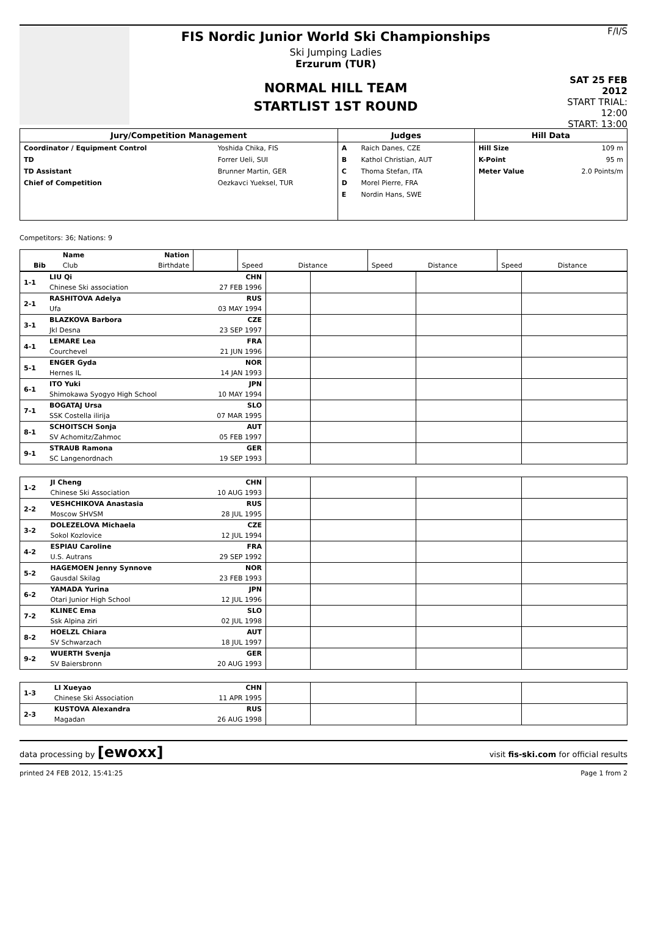FIS Nordic Junior World Ski Championships
Ski Jumping Ladies
Erzurum (TUR)
NORMAL HILL TEAM
STARTLIST 1ST ROUND
F/I/S
SAT 25 FEB 2012
START TRIAL: 12:00
START: 13:00
| Jury/Competition Management | | Judges | | Hill Data | |
| --- | --- | --- | --- | --- | --- |
| Coordinator / Equipment Control | Yoshida Chika, FIS | A | Raich Danes, CZE | Hill Size | 109 m |
| TD | Forrer Ueli, SUI | B | Kathol Christian, AUT | K-Point | 95 m |
| TD Assistant | Brunner Martin, GER | C | Thoma Stefan, ITA | Meter Value | 2.0 Points/m |
| Chief of Competition | Oezkavci Yueksel, TUR | D | Morel Pierre, FRA | | |
| | | E | Nordin Hans, SWE | | |
Competitors: 36; Nations: 9
| | Name | Nation | | | | | | | |
| --- | --- | --- | --- | --- | --- | --- | --- | --- | --- |
| Bib | Club | Birthdate | | Speed | Distance | Speed | Distance | Speed | Distance |
| 1-1 | LIU Qi | CHN | | | | |
| | Chinese Ski association | 27 FEB 1996 | | | | |
| 2-1 | RASHITOVA Adelya | RUS | | | | |
| | Ufa | 03 MAY 1994 | | | | |
| 3-1 | BLAZKOVA Barbora | CZE | | | | |
| | Jkl Desna | 23 SEP 1997 | | | | |
| 4-1 | LEMARE Lea | FRA | | | | |
| | Courchevel | 21 JUN 1996 | | | | |
| 5-1 | ENGER Gyda | NOR | | | | |
| | Hernes IL | 14 JAN 1993 | | | | |
| 6-1 | ITO Yuki | JPN | | | | |
| | Shimokawa Syogyo High School | 10 MAY 1994 | | | | |
| 7-1 | BOGATAJ Ursa | SLO | | | | |
| | SSK Costella ilirija | 07 MAR 1995 | | | | |
| 8-1 | SCHOITSCH Sonja | AUT | | | | |
| | SV Achomitz/Zahmoc | 05 FEB 1997 | | | | |
| 9-1 | STRAUB Ramona | GER | | | | |
| | SC Langenordnach | 19 SEP 1993 | | | | |
| 1-2 | JI Cheng | CHN | | | | |
| | Chinese Ski Association | 10 AUG 1993 | | | | |
| 2-2 | VESHCHIKOVA Anastasia | RUS | | | | |
| | Moscow SHVSM | 28 JUL 1995 | | | | |
| 3-2 | DOLEZELOVA Michaela | CZE | | | | |
| | Sokol Kozlovice | 12 JUL 1994 | | | | |
| 4-2 | ESPIAU Caroline | FRA | | | | |
| | U.S. Autrans | 29 SEP 1992 | | | | |
| 5-2 | HAGEMOEN Jenny Synnove | NOR | | | | |
| | Gausdal Skilag | 23 FEB 1993 | | | | |
| 6-2 | YAMADA Yurina | JPN | | | | |
| | Otari Junior High School | 12 JUL 1996 | | | | |
| 7-2 | KLINEC Ema | SLO | | | | |
| | Ssk Alpina ziri | 02 JUL 1998 | | | | |
| 8-2 | HOELZL Chiara | AUT | | | | |
| | SV Schwarzach | 18 JUL 1997 | | | | |
| 9-2 | WUERTH Svenja | GER | | | | |
| | SV Baiersbronn | 20 AUG 1993 | | | | |
| 1-3 | LI Xueyao | CHN | | | | |
| | Chinese Ski Association | 11 APR 1995 | | | | |
| 2-3 | KUSTOVA Alexandra | RUS | | | | |
| | Magadan | 26 AUG 1998 | | | | |
data processing by [ewoxx] visit fis-ski.com for official results
printed 24 FEB 2012, 15:41:25 Page 1 from 2